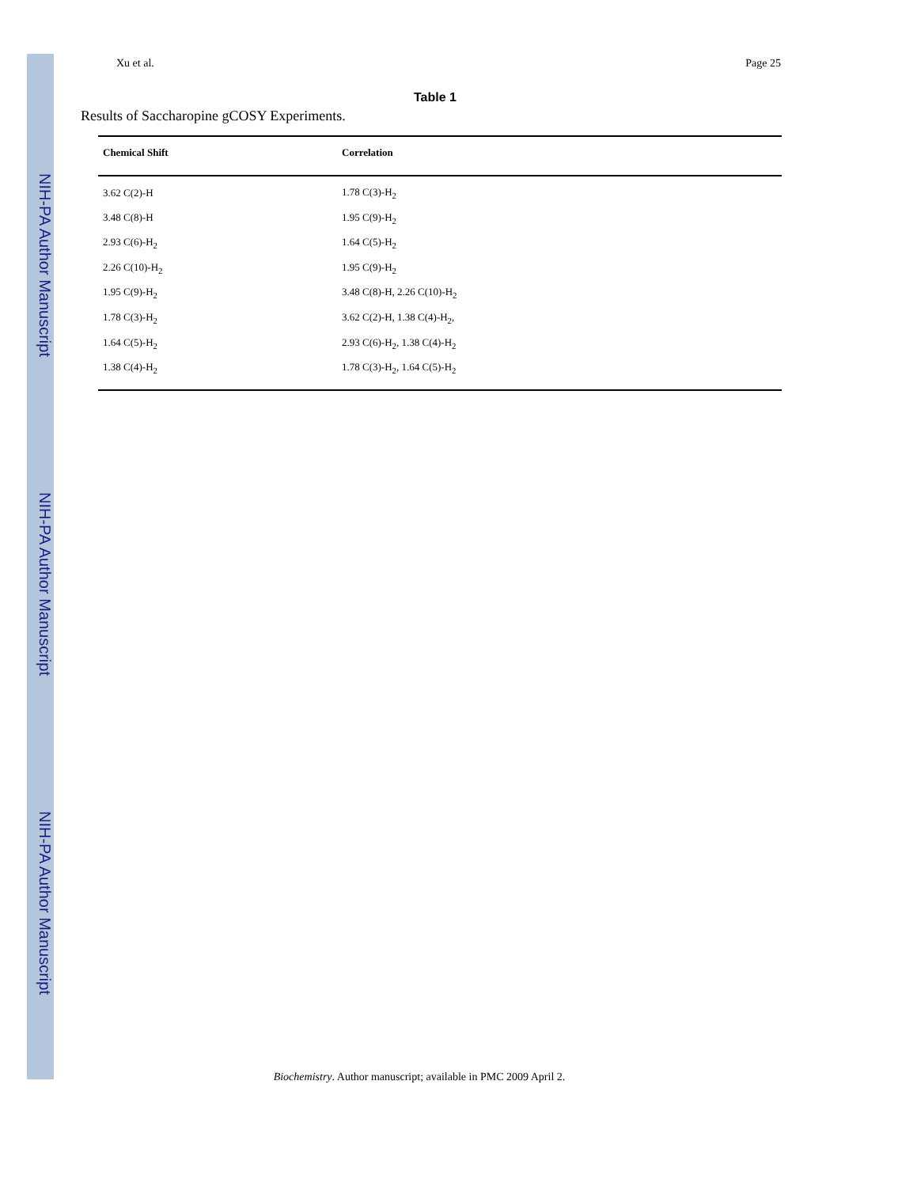NIH-PA Author Manuscript
NIH-PA Author Manuscript
NIH-PA Author Manuscript
Xu et al. Page 25
Table 1
Results of Saccharopine gCOSY Experiments.
| Chemical Shift | Correlation |
| --- | --- |
| 3.62 C(2)-H | 1.78 C(3)-H<sub>2</sub> |
| 3.48 C(8)-H | 1.95 C(9)-H<sub>2</sub> |
| 2.93 C(6)-H<sub>2</sub> | 1.64 C(5)-H<sub>2</sub> |
| 2.26 C(10)-H<sub>2</sub> | 1.95 C(9)-H<sub>2</sub> |
| 1.95 C(9)-H<sub>2</sub> | 3.48 C(8)-H, 2.26 C(10)-H<sub>2</sub> |
| 1.78 C(3)-H<sub>2</sub> | 3.62 C(2)-H, 1.38 C(4)-H<sub>2</sub>, |
| 1.64 C(5)-H<sub>2</sub> | 2.93 C(6)-H<sub>2</sub>, 1.38 C(4)-H<sub>2</sub> |
| 1.38 C(4)-H<sub>2</sub> | 1.78 C(3)-H<sub>2</sub>, 1.64 C(5)-H<sub>2</sub> |
Biochemistry. Author manuscript; available in PMC 2009 April 2.